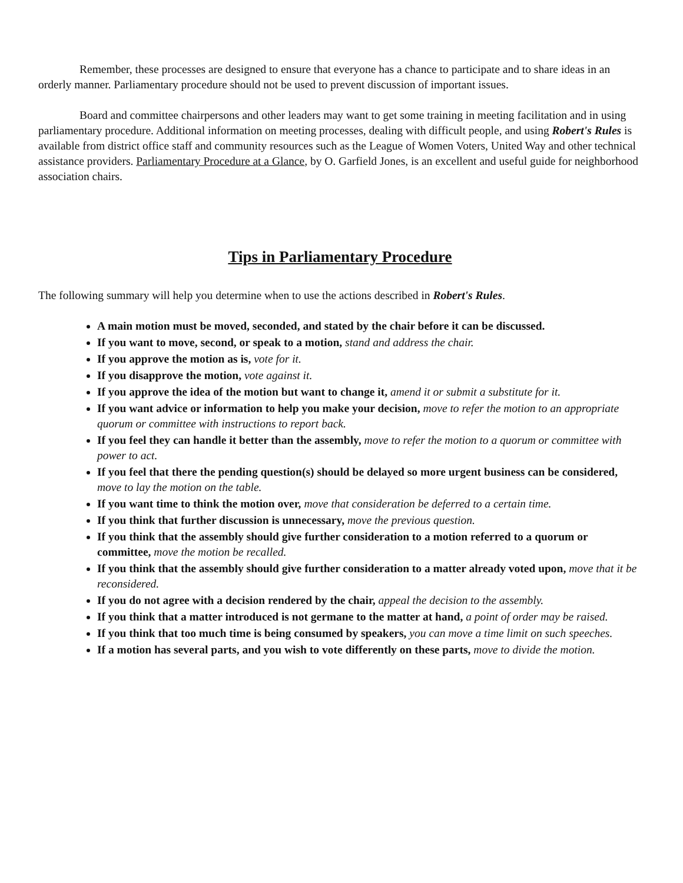Remember, these processes are designed to ensure that everyone has a chance to participate and to share ideas in an orderly manner. Parliamentary procedure should not be used to prevent discussion of important issues.
Board and committee chairpersons and other leaders may want to get some training in meeting facilitation and in using parliamentary procedure. Additional information on meeting processes, dealing with difficult people, and using Robert's Rules is available from district office staff and community resources such as the League of Women Voters, United Way and other technical assistance providers. Parliamentary Procedure at a Glance, by O. Garfield Jones, is an excellent and useful guide for neighborhood association chairs.
Tips in Parliamentary Procedure
The following summary will help you determine when to use the actions described in Robert's Rules.
A main motion must be moved, seconded, and stated by the chair before it can be discussed.
If you want to move, second, or speak to a motion, stand and address the chair.
If you approve the motion as is, vote for it.
If you disapprove the motion, vote against it.
If you approve the idea of the motion but want to change it, amend it or submit a substitute for it.
If you want advice or information to help you make your decision, move to refer the motion to an appropriate quorum or committee with instructions to report back.
If you feel they can handle it better than the assembly, move to refer the motion to a quorum or committee with power to act.
If you feel that there the pending question(s) should be delayed so more urgent business can be considered, move to lay the motion on the table.
If you want time to think the motion over, move that consideration be deferred to a certain time.
If you think that further discussion is unnecessary, move the previous question.
If you think that the assembly should give further consideration to a motion referred to a quorum or committee, move the motion be recalled.
If you think that the assembly should give further consideration to a matter already voted upon, move that it be reconsidered.
If you do not agree with a decision rendered by the chair, appeal the decision to the assembly.
If you think that a matter introduced is not germane to the matter at hand, a point of order may be raised.
If you think that too much time is being consumed by speakers, you can move a time limit on such speeches.
If a motion has several parts, and you wish to vote differently on these parts, move to divide the motion.